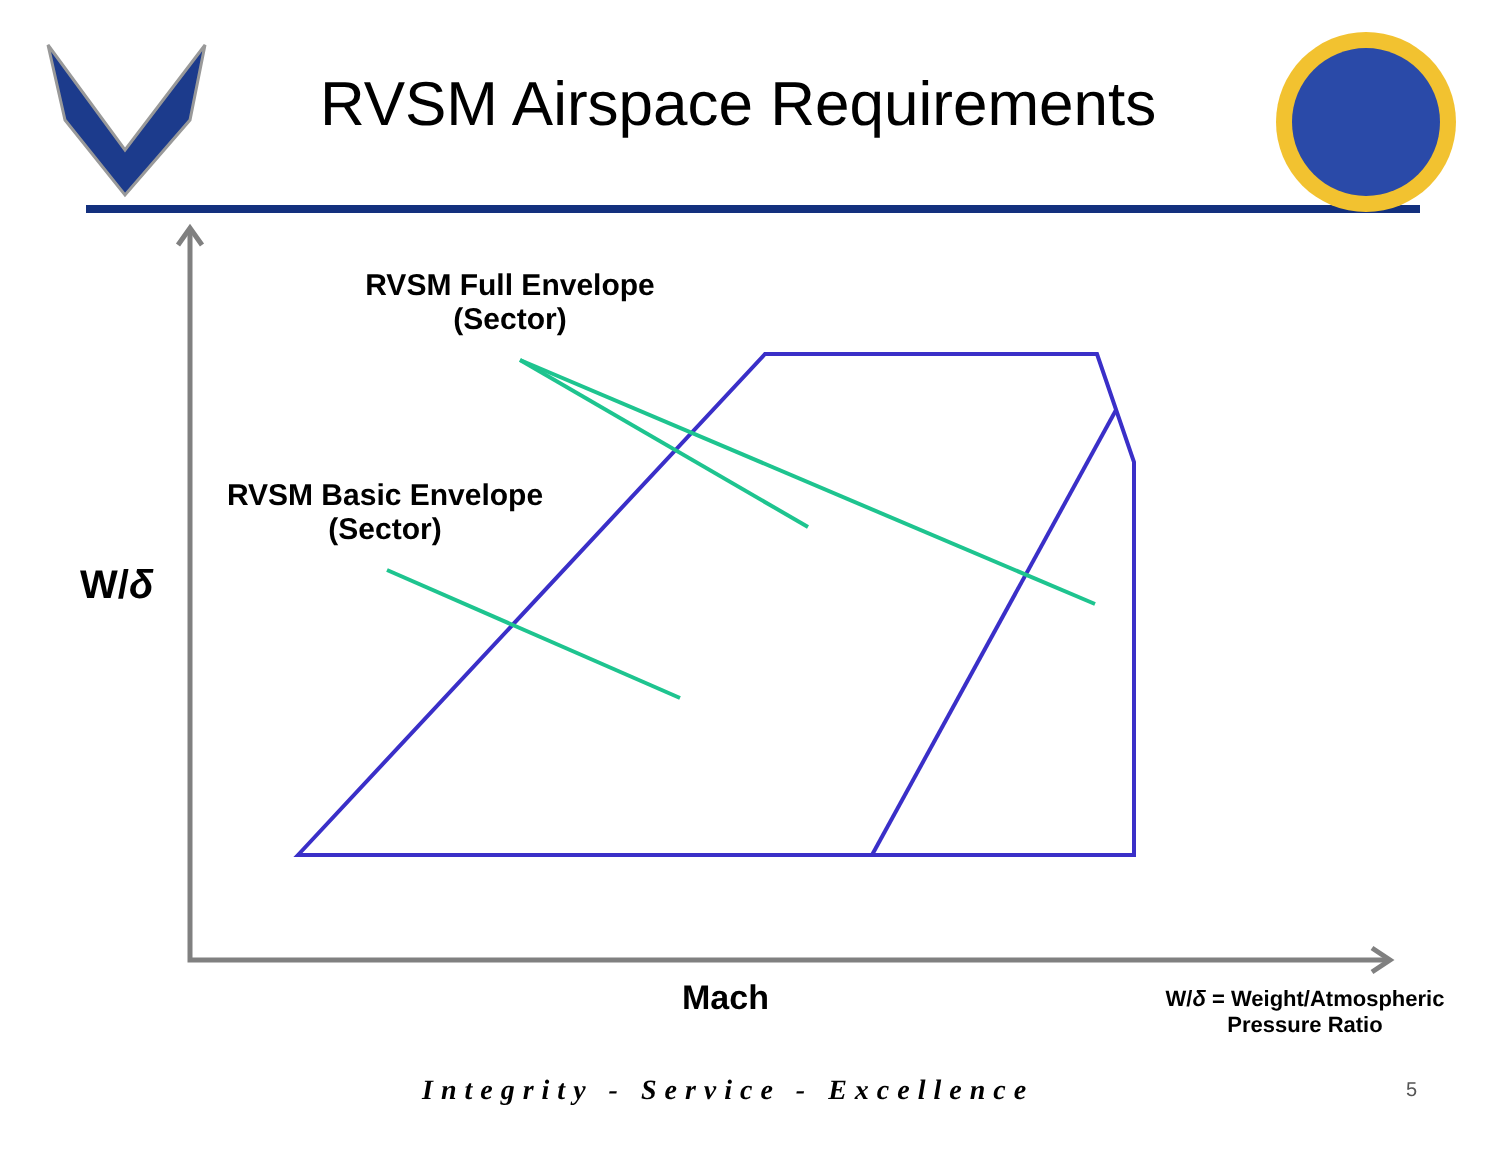RVSM Airspace Requirements
RVSM Full Envelope
(Sector)
RVSM Basic Envelope
(Sector)
W/δ
Mach
W/δ = Weight/Atmospheric
Pressure Ratio
Integrity - Service - Excellence
5